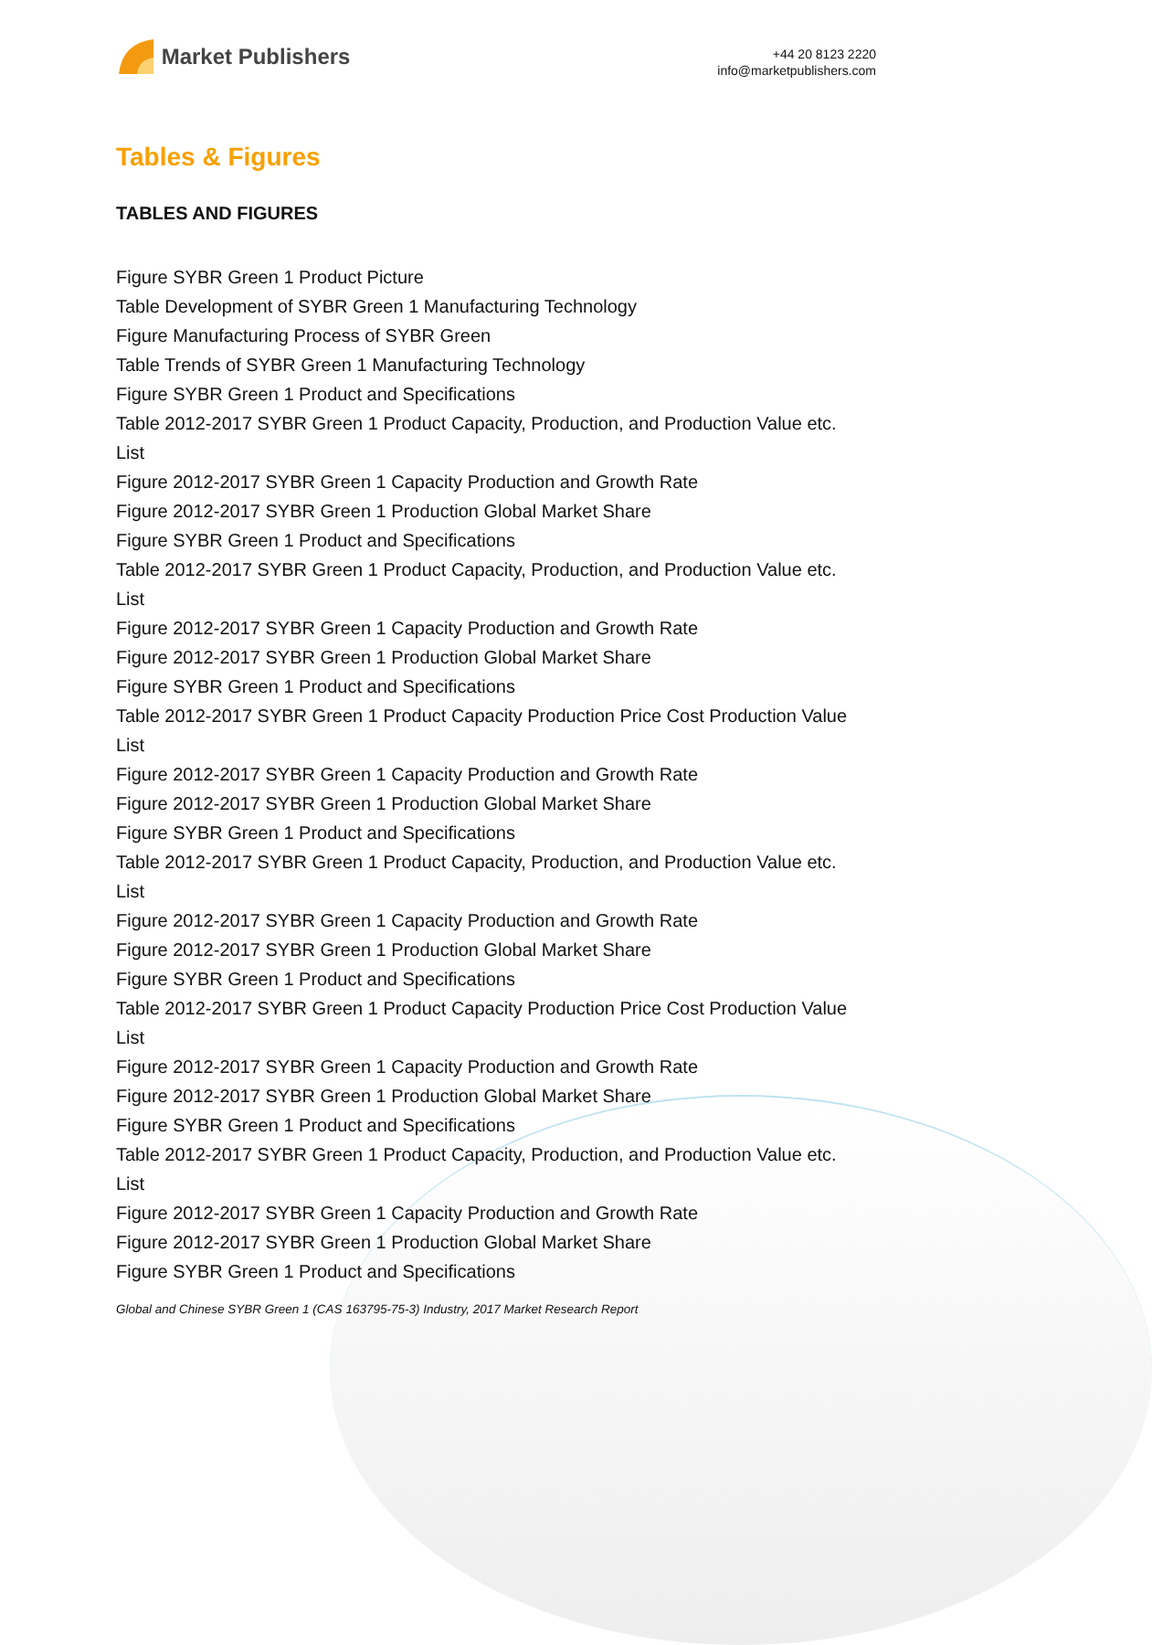Market Publishers
+44 20 8123 2220
info@marketpublishers.com
Tables & Figures
TABLES AND FIGURES
Figure SYBR Green 1 Product Picture
Table Development of SYBR Green 1 Manufacturing Technology
Figure Manufacturing Process of SYBR Green
Table Trends of SYBR Green 1 Manufacturing Technology
Figure SYBR Green 1 Product and Specifications
Table 2012-2017 SYBR Green 1 Product Capacity, Production, and Production Value etc. List
Figure 2012-2017 SYBR Green 1 Capacity Production and Growth Rate
Figure 2012-2017 SYBR Green 1 Production Global Market Share
Figure SYBR Green 1 Product and Specifications
Table 2012-2017 SYBR Green 1 Product Capacity, Production, and Production Value etc. List
Figure 2012-2017 SYBR Green 1 Capacity Production and Growth Rate
Figure 2012-2017 SYBR Green 1 Production Global Market Share
Figure SYBR Green 1 Product and Specifications
Table 2012-2017 SYBR Green 1 Product Capacity Production Price Cost Production Value List
Figure 2012-2017 SYBR Green 1 Capacity Production and Growth Rate
Figure 2012-2017 SYBR Green 1 Production Global Market Share
Figure SYBR Green 1 Product and Specifications
Table 2012-2017 SYBR Green 1 Product Capacity, Production, and Production Value etc. List
Figure 2012-2017 SYBR Green 1 Capacity Production and Growth Rate
Figure 2012-2017 SYBR Green 1 Production Global Market Share
Figure SYBR Green 1 Product and Specifications
Table 2012-2017 SYBR Green 1 Product Capacity Production Price Cost Production Value List
Figure 2012-2017 SYBR Green 1 Capacity Production and Growth Rate
Figure 2012-2017 SYBR Green 1 Production Global Market Share
Figure SYBR Green 1 Product and Specifications
Table 2012-2017 SYBR Green 1 Product Capacity, Production, and Production Value etc. List
Figure 2012-2017 SYBR Green 1 Capacity Production and Growth Rate
Figure 2012-2017 SYBR Green 1 Production Global Market Share
Figure SYBR Green 1 Product and Specifications
Global and Chinese SYBR Green 1 (CAS 163795-75-3) Industry, 2017 Market Research Report